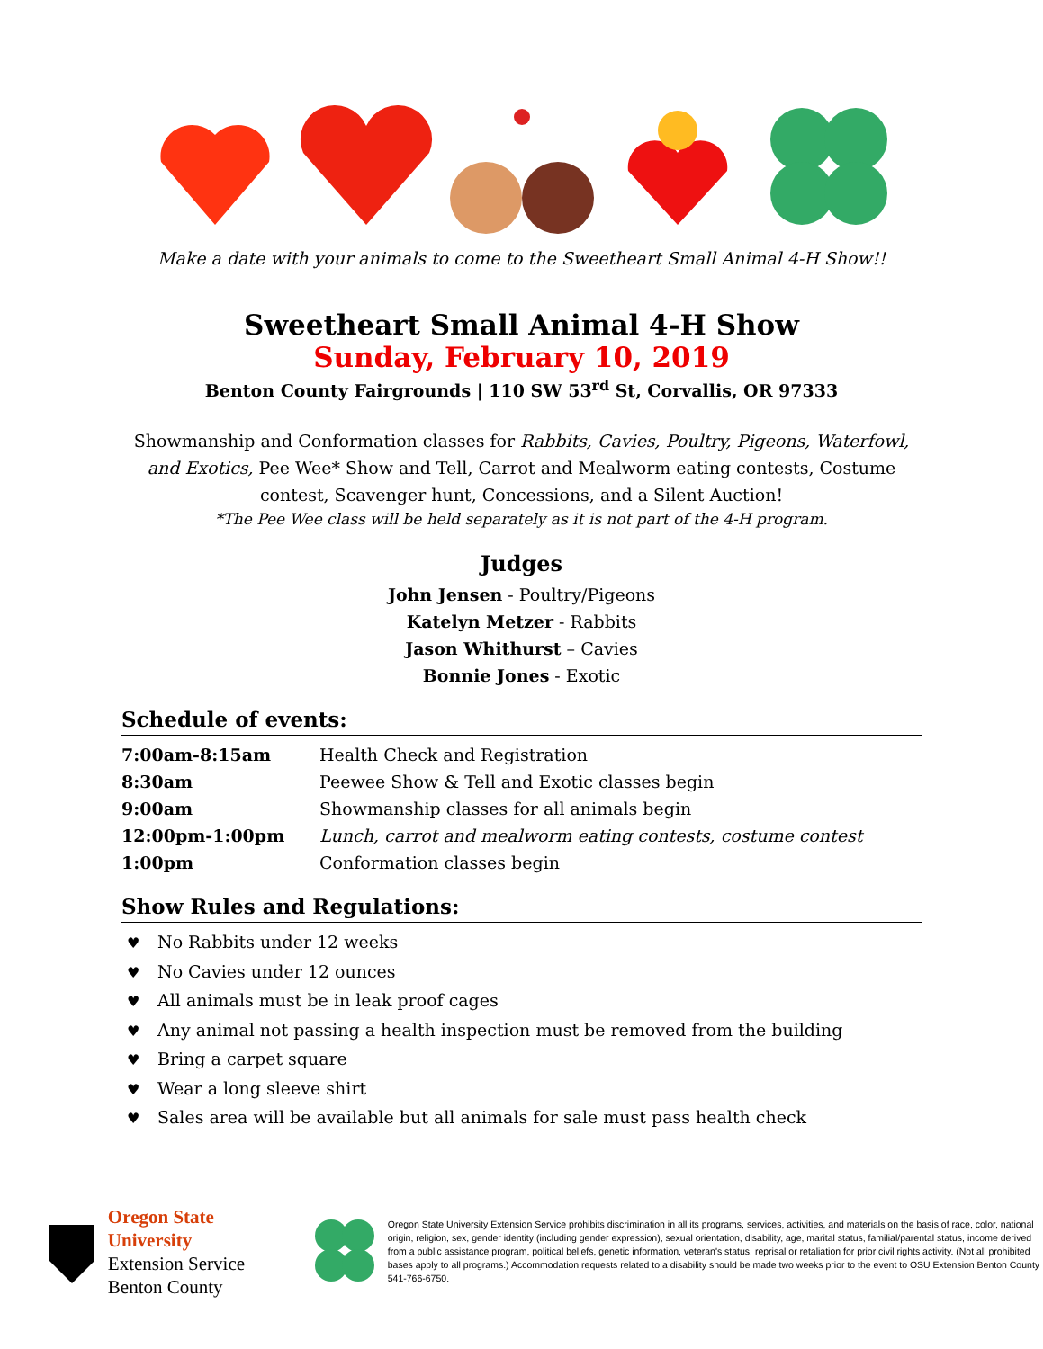Make a date with your animals to come to the Sweetheart Small Animal 4-H Show!!
Sweetheart Small Animal 4-H Show
Sunday, February 10, 2019
Benton County Fairgrounds | 110 SW 53<sup>rd</sup> St, Corvallis, OR 97333
Showmanship and Conformation classes for Rabbits, Cavies, Poultry, Pigeons, Waterfowl, and Exotics, Pee Wee* Show and Tell, Carrot and Mealworm eating contests, Costume contest, Scavenger hunt, Concessions, and a Silent Auction!
*The Pee Wee class will be held separately as it is not part of the 4-H program.
Judges
John Jensen - Poultry/Pigeons
Katelyn Metzer - Rabbits
Jason Whithurst – Cavies
Bonnie Jones - Exotic
Schedule of events:
| 7:00am-8:15am | Health Check and Registration |
| 8:30am | Peewee Show & Tell and Exotic classes begin |
| 9:00am | Showmanship classes for all animals begin |
| 12:00pm-1:00pm | Lunch, carrot and mealworm eating contests, costume contest |
| 1:00pm | Conformation classes begin |
Show Rules and Regulations:
♥ No Rabbits under 12 weeks
♥ No Cavies under 12 ounces
♥ All animals must be in leak proof cages
♥ Any animal not passing a health inspection must be removed from the building
♥ Bring a carpet square
♥ Wear a long sleeve shirt
♥ Sales area will be available but all animals for sale must pass health check
Oregon State University
Extension Service
Benton County
Oregon State University Extension Service prohibits discrimination in all its programs, services, activities, and materials on the basis of race, color, national origin, religion, sex, gender identity (including gender expression), sexual orientation, disability, age, marital status, familial/parental status, income derived from a public assistance program, political beliefs, genetic information, veteran's status, reprisal or retaliation for prior civil rights activity. (Not all prohibited bases apply to all programs.) Accommodation requests related to a disability should be made two weeks prior to the event to OSU Extension Benton County 541-766-6750.